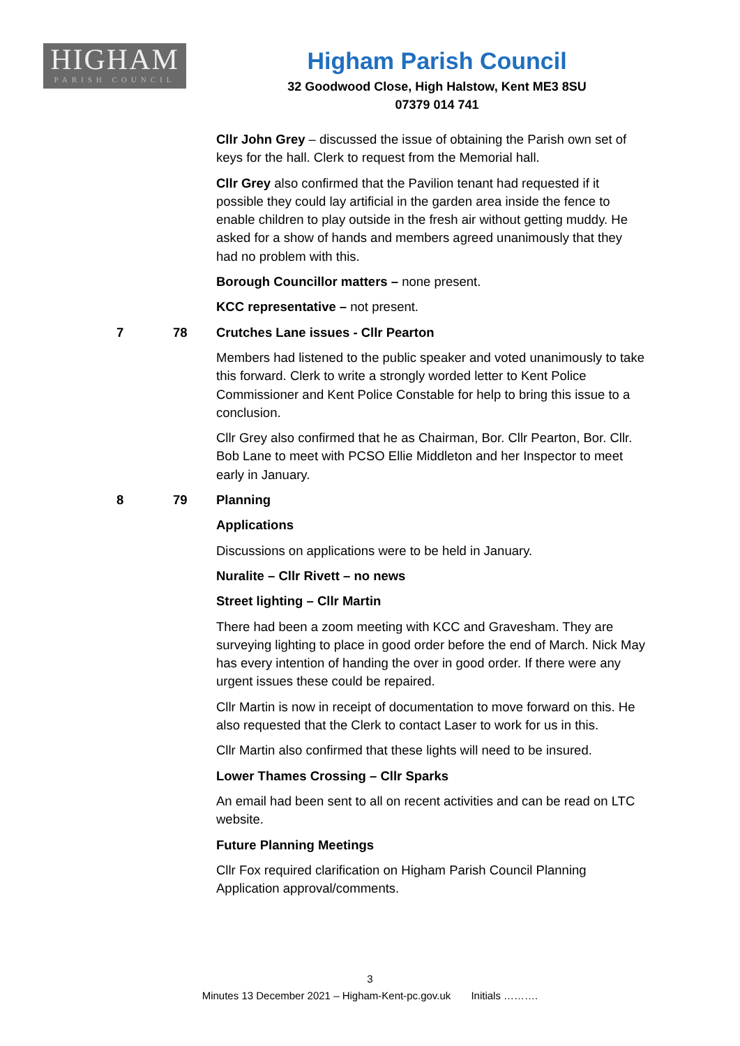HIGHAM
PARISH COUNCIL
Higham Parish Council
32 Goodwood Close, High Halstow, Kent ME3 8SU
07379 014 741
Cllr John Grey – discussed the issue of obtaining the Parish own set of keys for the hall. Clerk to request from the Memorial hall.
Cllr Grey also confirmed that the Pavilion tenant had requested if it possible they could lay artificial in the garden area inside the fence to enable children to play outside in the fresh air without getting muddy. He asked for a show of hands and members agreed unanimously that they had no problem with this.
Borough Councillor matters – none present.
KCC representative – not present.
7 78 Crutches Lane issues - Cllr Pearton
Members had listened to the public speaker and voted unanimously to take this forward. Clerk to write a strongly worded letter to Kent Police Commissioner and Kent Police Constable for help to bring this issue to a conclusion.
Cllr Grey also confirmed that he as Chairman, Bor. Cllr Pearton, Bor. Cllr. Bob Lane to meet with PCSO Ellie Middleton and her Inspector to meet early in January.
8 79 Planning
Applications
Discussions on applications were to be held in January.
Nuralite – Cllr Rivett – no news
Street lighting – Cllr Martin
There had been a zoom meeting with KCC and Gravesham. They are surveying lighting to place in good order before the end of March. Nick May has every intention of handing the over in good order. If there were any urgent issues these could be repaired.
Cllr Martin is now in receipt of documentation to move forward on this. He also requested that the Clerk to contact Laser to work for us in this.
Cllr Martin also confirmed that these lights will need to be insured.
Lower Thames Crossing – Cllr Sparks
An email had been sent to all on recent activities and can be read on LTC website.
Future Planning Meetings
Cllr Fox required clarification on Higham Parish Council Planning Application approval/comments.
3
Minutes 13 December 2021 – Higham-Kent-pc.gov.uk Initials ……….